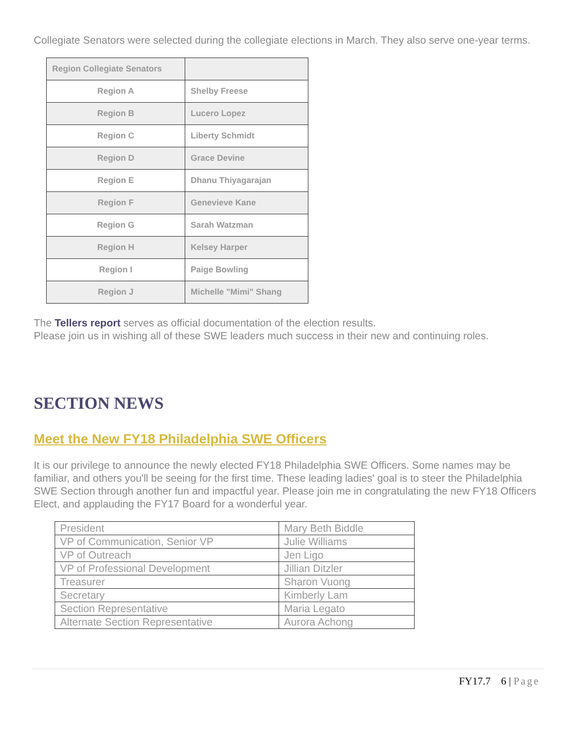Collegiate Senators were selected during the collegiate elections in March. They also serve one-year terms.
| Region Collegiate Senators | |
| --- | --- |
| Region A | Shelby Freese |
| Region B | Lucero Lopez |
| Region C | Liberty Schmidt |
| Region D | Grace Devine |
| Region E | Dhanu Thiyagarajan |
| Region F | Genevieve Kane |
| Region G | Sarah Watzman |
| Region H | Kelsey Harper |
| Region I | Paige Bowling |
| Region J | Michelle "Mimi" Shang |
The Tellers report serves as official documentation of the election results.
Please join us in wishing all of these SWE leaders much success in their new and continuing roles.
SECTION NEWS
Meet the New FY18 Philadelphia SWE Officers
It is our privilege to announce the newly elected FY18 Philadelphia SWE Officers. Some names may be familiar, and others you'll be seeing for the first time. These leading ladies' goal is to steer the Philadelphia SWE Section through another fun and impactful year. Please join me in congratulating the new FY18 Officers Elect, and applauding the FY17 Board for a wonderful year.
| President | Mary Beth Biddle |
| VP of Communication, Senior VP | Julie Williams |
| VP of Outreach | Jen Ligo |
| VP of Professional Development | Jillian Ditzler |
| Treasurer | Sharon Vuong |
| Secretary | Kimberly Lam |
| Section Representative | Maria Legato |
| Alternate Section Representative | Aurora Achong |
FY17.7 6 | Page